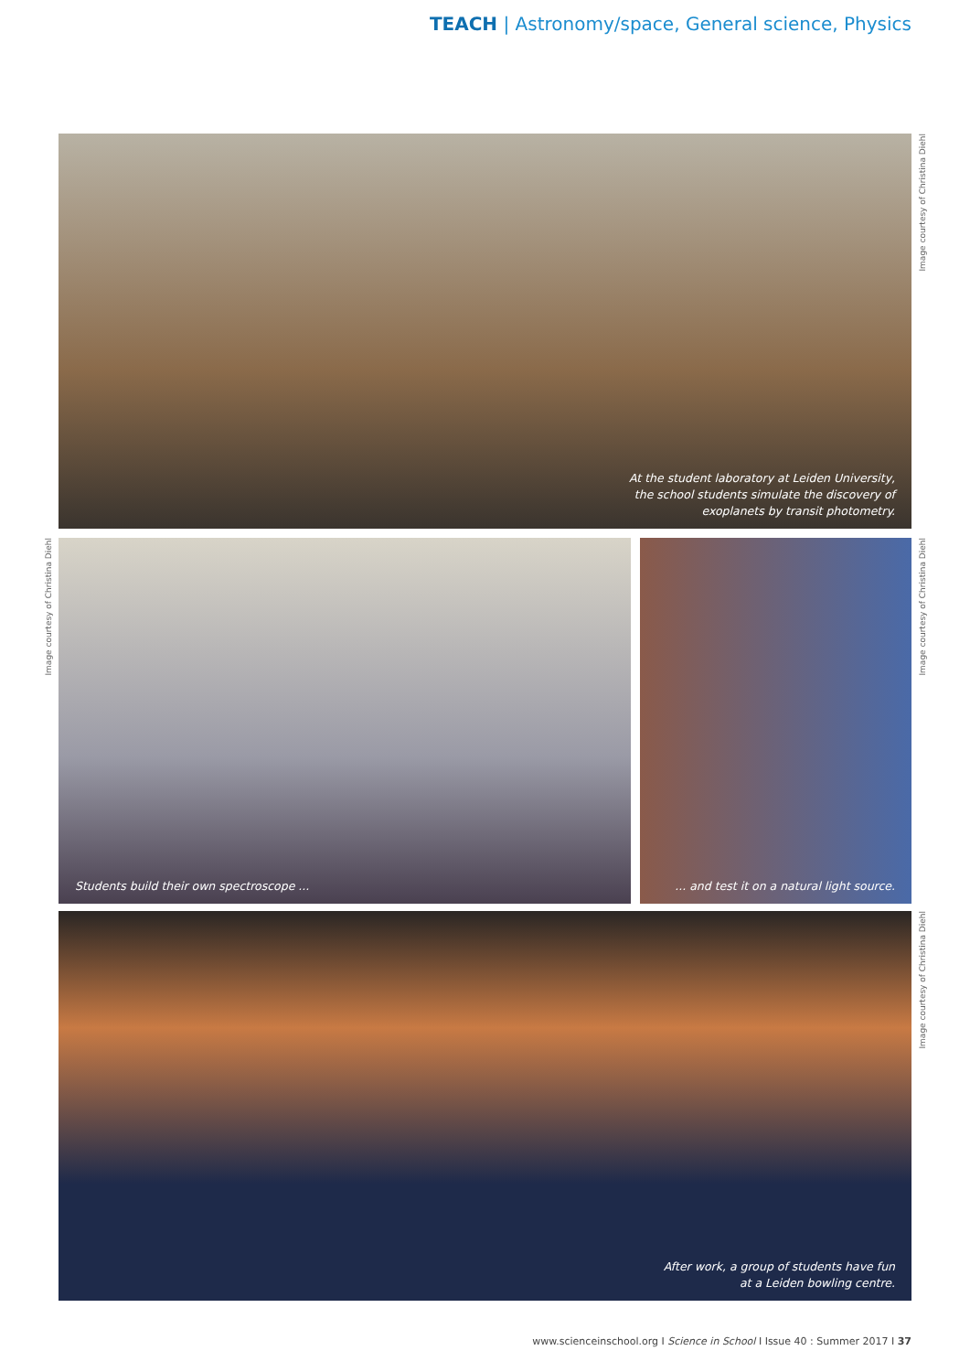TEACH | Astronomy/space, General science, Physics
At the student laboratory at Leiden University,
the school students simulate the discovery of
exoplanets by transit photometry.
Image courtesy of Christina Diehl
Image courtesy of Christina Diehl
Students build their own spectroscope ...
... and test it on a natural light source.
Image courtesy of Christina Diehl
After work, a group of students have fun
at a Leiden bowling centre.
Image courtesy of Christina Diehl
www.scienceinschool.org I Science in School I Issue 40 : Summer 2017 I 37